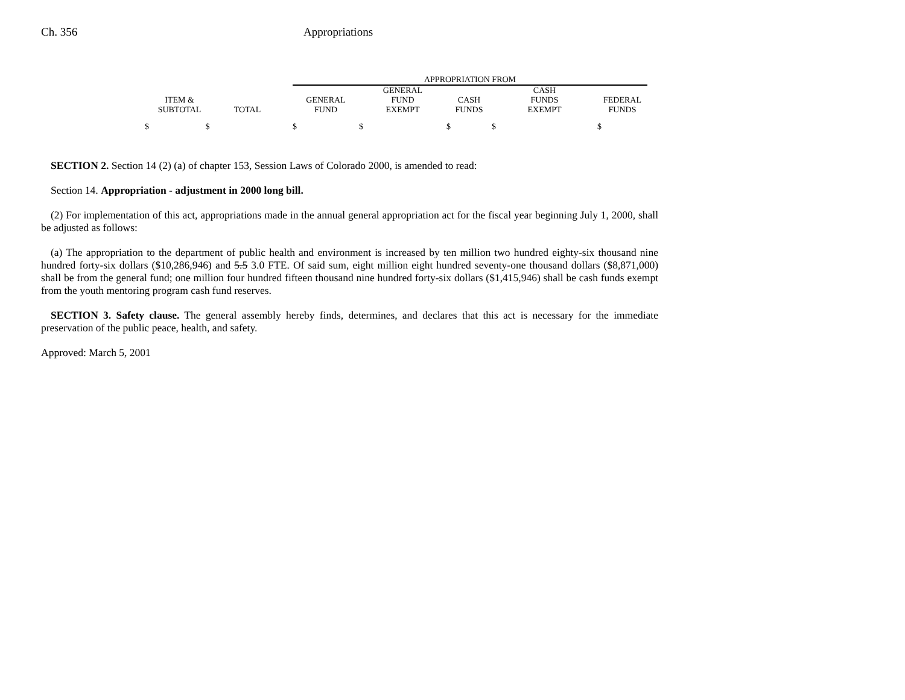Ch. 356 Appropriations
| | | | APPROPRIATION FROM | | | | |
| --- | --- | --- | --- | --- | --- | --- | --- |
| | | | | GENERAL | | CASH | |
| ITEM & | | | GENERAL | FUND | CASH | FUNDS | FEDERAL |
| SUBTOTAL | TOTAL | | FUND | EXEMPT | FUNDS | EXEMPT | FUNDS |
| $ $ | | | $ | $ | $ | $ | $ |
SECTION 2. Section 14 (2) (a) of chapter 153, Session Laws of Colorado 2000, is amended to read:
Section 14. Appropriation - adjustment in 2000 long bill.
(2) For implementation of this act, appropriations made in the annual general appropriation act for the fiscal year beginning July 1, 2000, shall be adjusted as follows:
(a) The appropriation to the department of public health and environment is increased by ten million two hundred eighty-six thousand nine hundred forty-six dollars ($10,286,946) and 5.5 3.0 FTE. Of said sum, eight million eight hundred seventy-one thousand dollars ($8,871,000) shall be from the general fund; one million four hundred fifteen thousand nine hundred forty-six dollars ($1,415,946) shall be cash funds exempt from the youth mentoring program cash fund reserves.
SECTION 3. Safety clause. The general assembly hereby finds, determines, and declares that this act is necessary for the immediate preservation of the public peace, health, and safety.
Approved: March 5, 2001